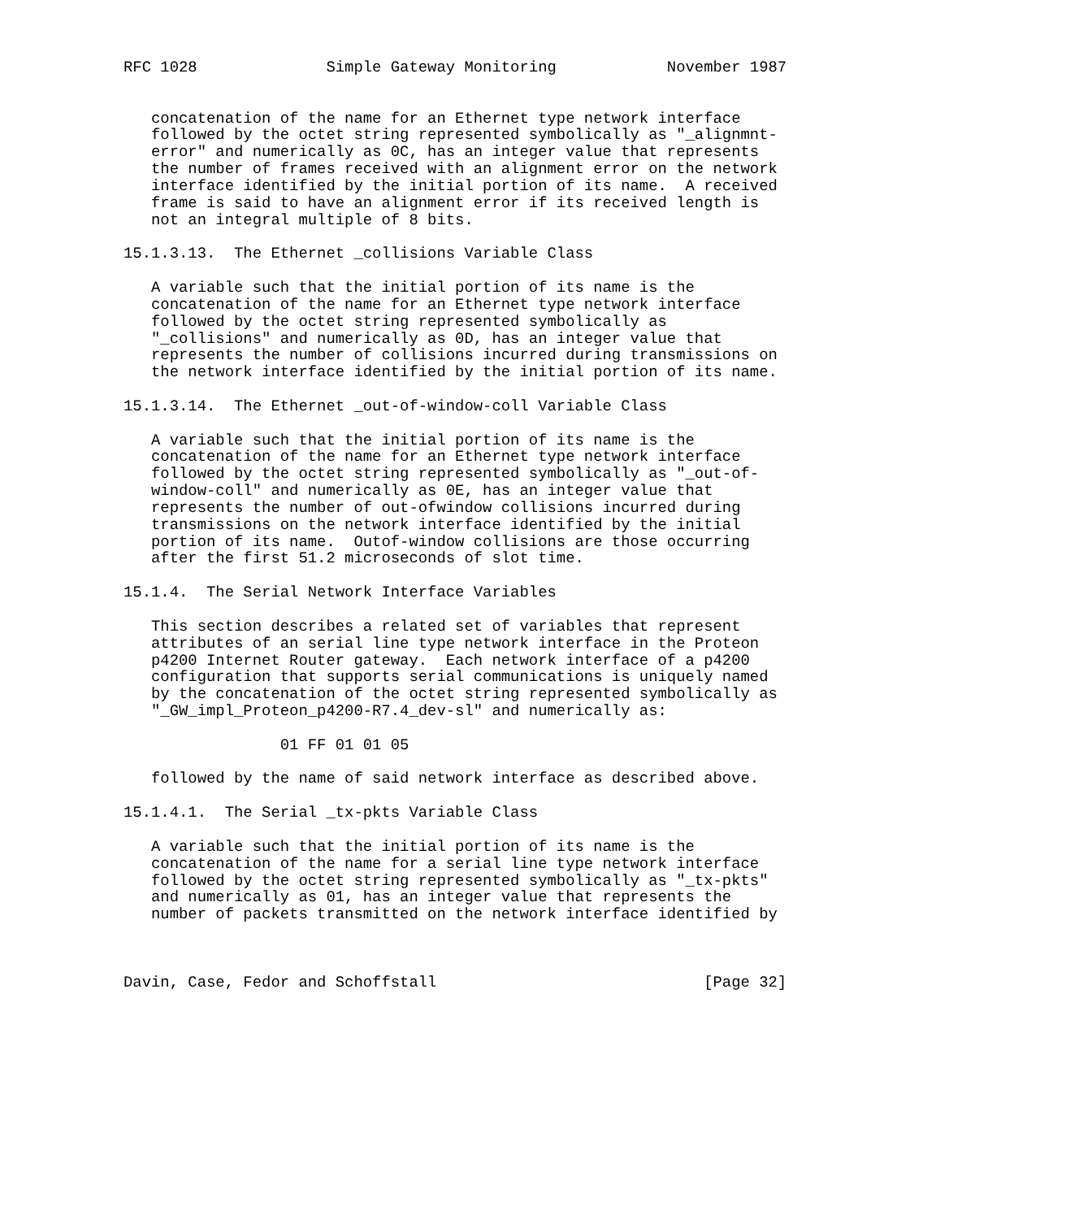RFC 1028              Simple Gateway Monitoring            November 1987


   concatenation of the name for an Ethernet type network interface
   followed by the octet string represented symbolically as "_alignmnt-
   error" and numerically as 0C, has an integer value that represents
   the number of frames received with an alignment error on the network
   interface identified by the initial portion of its name.  A received
   frame is said to have an alignment error if its received length is
   not an integral multiple of 8 bits.

15.1.3.13.  The Ethernet _collisions Variable Class

   A variable such that the initial portion of its name is the
   concatenation of the name for an Ethernet type network interface
   followed by the octet string represented symbolically as
   "_collisions" and numerically as 0D, has an integer value that
   represents the number of collisions incurred during transmissions on
   the network interface identified by the initial portion of its name.

15.1.3.14.  The Ethernet _out-of-window-coll Variable Class

   A variable such that the initial portion of its name is the
   concatenation of the name for an Ethernet type network interface
   followed by the octet string represented symbolically as "_out-of-
   window-coll" and numerically as 0E, has an integer value that
   represents the number of out-ofwindow collisions incurred during
   transmissions on the network interface identified by the initial
   portion of its name.  Outof-window collisions are those occurring
   after the first 51.2 microseconds of slot time.

15.1.4.  The Serial Network Interface Variables

   This section describes a related set of variables that represent
   attributes of an serial line type network interface in the Proteon
   p4200 Internet Router gateway.  Each network interface of a p4200
   configuration that supports serial communications is uniquely named
   by the concatenation of the octet string represented symbolically as
   "_GW_impl_Proteon_p4200-R7.4_dev-sl" and numerically as:

                 01 FF 01 01 05

   followed by the name of said network interface as described above.

15.1.4.1.  The Serial _tx-pkts Variable Class

   A variable such that the initial portion of its name is the
   concatenation of the name for a serial line type network interface
   followed by the octet string represented symbolically as "_tx-pkts"
   and numerically as 01, has an integer value that represents the
   number of packets transmitted on the network interface identified by



Davin, Case, Fedor and Schoffstall                             [Page 32]